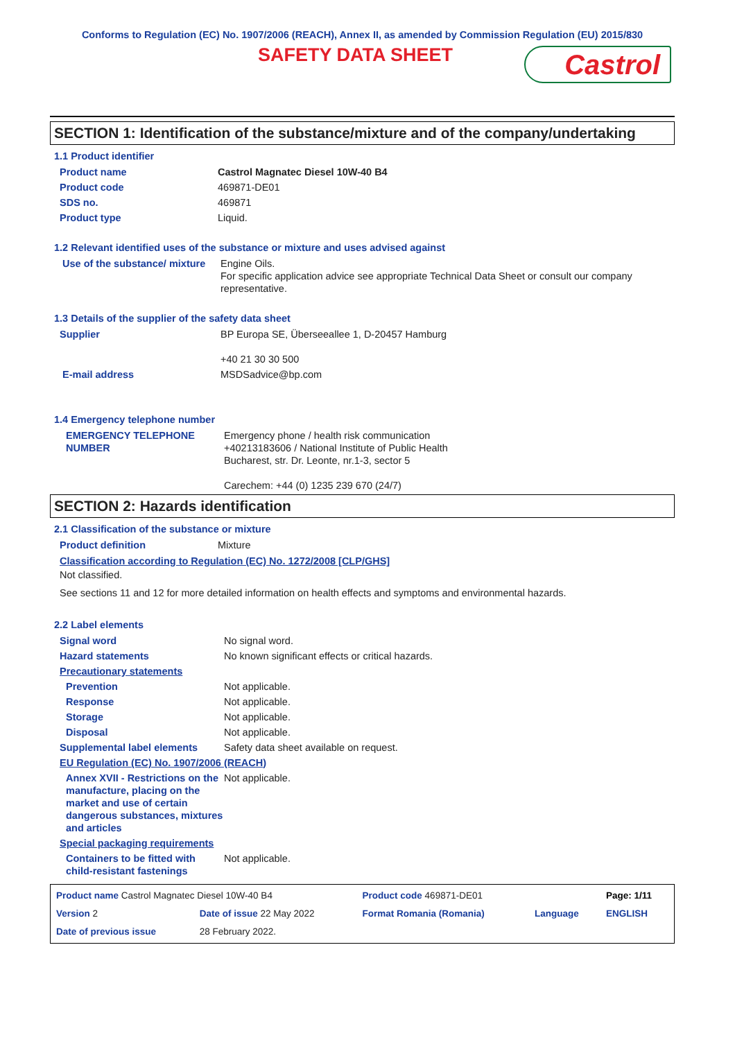Conforms to Regulation (EC) No. 1907/2006 (REACH), Annex II, as amended by Commission Regulation (EU) 2015/830
SAFETY DATA SHEET
Castrol
SECTION 1: Identification of the substance/mixture and of the company/undertaking
1.1 Product identifier
| Product name | Castrol Magnatec Diesel 10W-40 B4 |
| Product code | 469871-DE01 |
| SDS no. | 469871 |
| Product type | Liquid. |
1.2 Relevant identified uses of the substance or mixture and uses advised against
| Use of the substance/ mixture | Engine Oils. For specific application advice see appropriate Technical Data Sheet or consult our company representative. |
1.3 Details of the supplier of the safety data sheet
| Supplier | BP Europa SE, Überseeallee 1, D-20457 Hamburg +40 21 30 30 500 |
| E-mail address | MSDSadvice@bp.com |
1.4 Emergency telephone number
| EMERGENCY TELEPHONE NUMBER | Emergency phone / health risk communication +40213183606 / National Institute of Public Health Bucharest, str. Dr. Leonte, nr.1-3, sector 5 Carechem: +44 (0) 1235 239 670 (24/7) |
SECTION 2: Hazards identification
2.1 Classification of the substance or mixture
| Product definition | Mixture |
Classification according to Regulation (EC) No. 1272/2008 [CLP/GHS]
Not classified.
See sections 11 and 12 for more detailed information on health effects and symptoms and environmental hazards.
2.2 Label elements
| Signal word | No signal word. |
| Hazard statements | No known significant effects or critical hazards. |
| Precautionary statements | |
| Prevention | Not applicable. |
| Response | Not applicable. |
| Storage | Not applicable. |
| Disposal | Not applicable. |
| Supplemental label elements | Safety data sheet available on request. |
| EU Regulation (EC) No. 1907/2006 (REACH) | |
| Annex XVII - Restrictions on the manufacture, placing on the market and use of certain dangerous substances, mixtures and articles | Not applicable. |
| Special packaging requirements | |
| Containers to be fitted with child-resistant fastenings | Not applicable. |
| Product name Castrol Magnatec Diesel 10W-40 B4 | | Product code 469871-DE01 | | Page: 1/11 |
| Version 2 | Date of issue 22 May 2022 | Format Romania (Romania) | Language | ENGLISH |
| Date of previous issue | 28 February 2022. | | | |